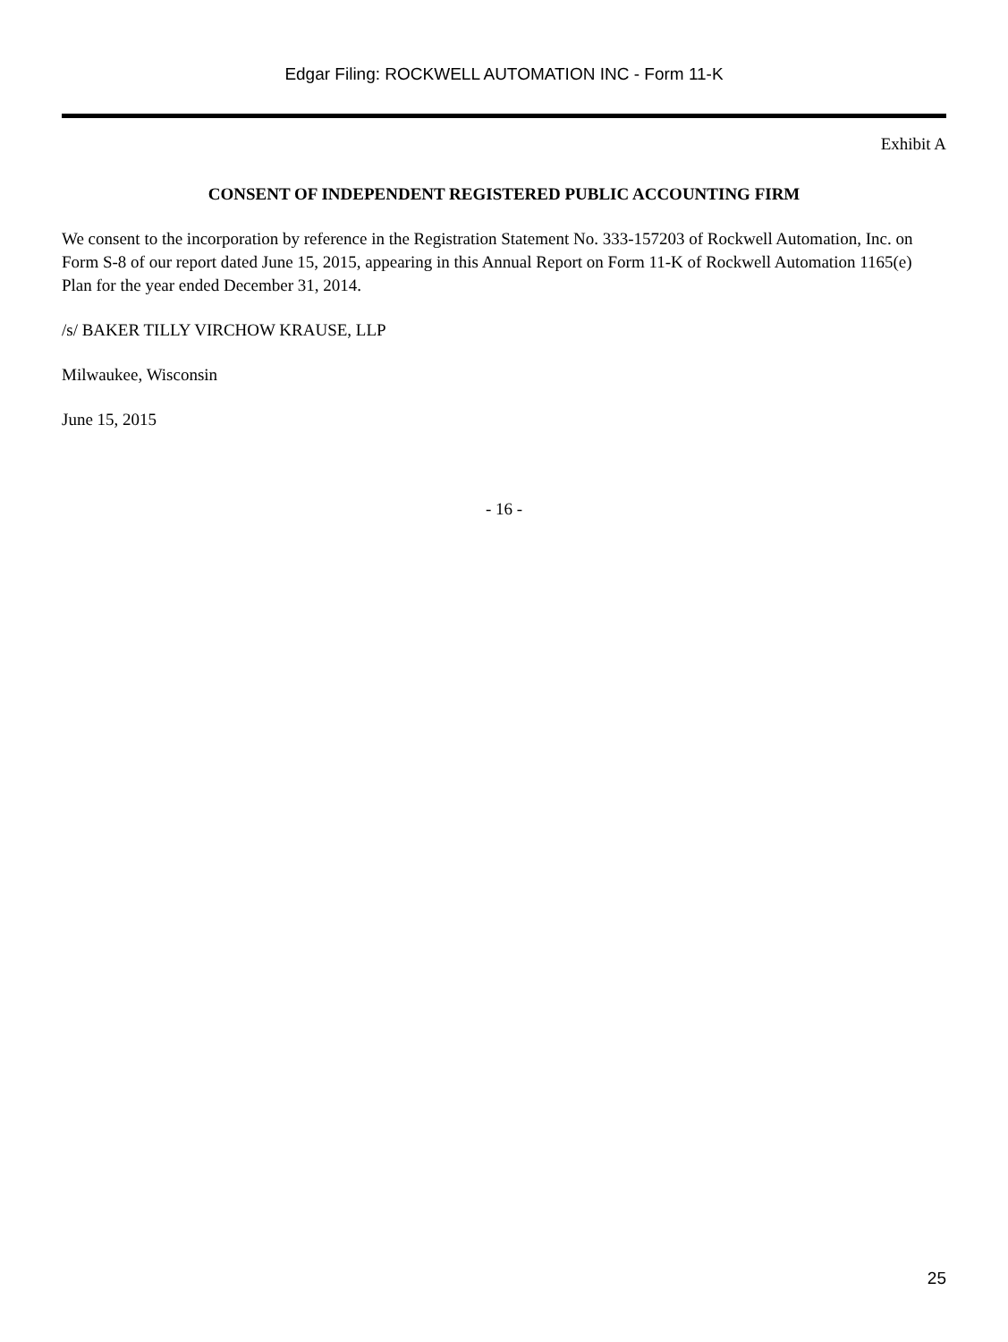Edgar Filing: ROCKWELL AUTOMATION INC - Form 11-K
Exhibit A
CONSENT OF INDEPENDENT REGISTERED PUBLIC ACCOUNTING FIRM
We consent to the incorporation by reference in the Registration Statement No. 333-157203 of Rockwell Automation, Inc. on Form S-8 of our report dated June 15, 2015, appearing in this Annual Report on Form 11-K of Rockwell Automation 1165(e) Plan for the year ended December 31, 2014.
/s/ BAKER TILLY VIRCHOW KRAUSE, LLP
Milwaukee, Wisconsin
June 15, 2015
- 16 -
25